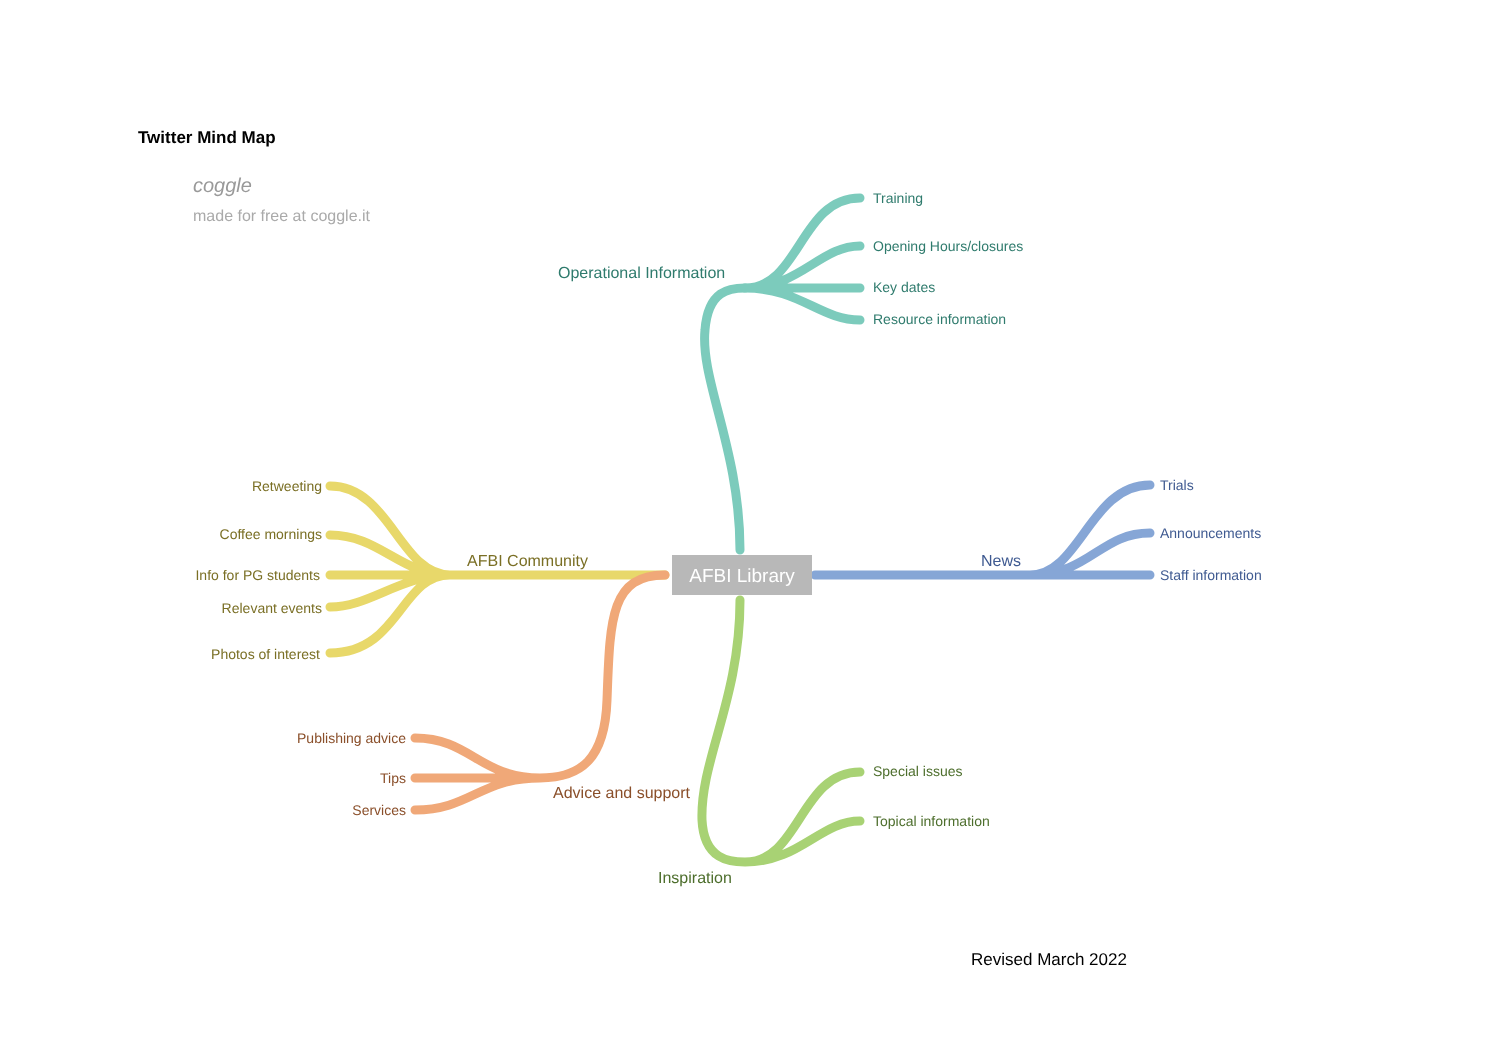Twitter Mind Map
AFBI Library
coggle
made for free at coggle.it
Operational Information
Training
Opening Hours/closures
Key dates
Resource information
News
Trials
Announcements
Staff information
AFBI Community
Retweeting
Coffee mornings
Info for PG students
Relevant events
Photos of interest
Advice and support
Publishing advice
Tips
Services
Inspiration
Special issues
Topical information
Revised March 2022